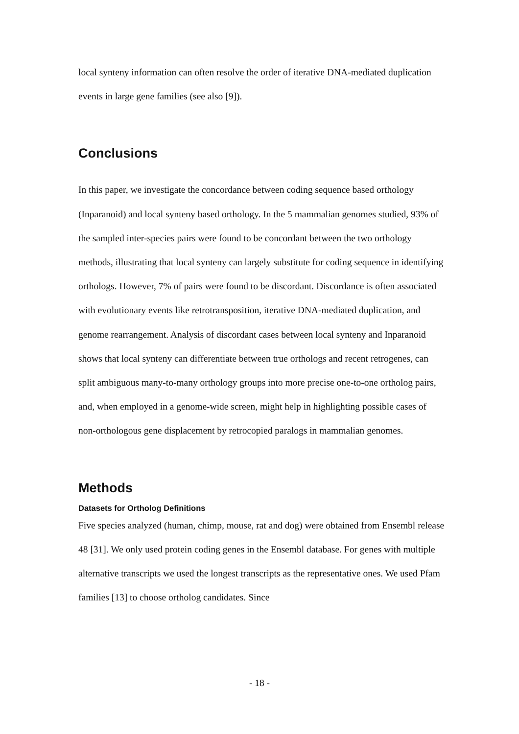local synteny information can often resolve the order of iterative DNA-mediated duplication events in large gene families (see also [9]).
Conclusions
In this paper, we investigate the concordance between coding sequence based orthology (Inparanoid) and local synteny based orthology. In the 5 mammalian genomes studied, 93% of the sampled inter-species pairs were found to be concordant between the two orthology methods, illustrating that local synteny can largely substitute for coding sequence in identifying orthologs. However, 7% of pairs were found to be discordant. Discordance is often associated with evolutionary events like retrotransposition, iterative DNA-mediated duplication, and genome rearrangement. Analysis of discordant cases between local synteny and Inparanoid shows that local synteny can differentiate between true orthologs and recent retrogenes, can split ambiguous many-to-many orthology groups into more precise one-to-one ortholog pairs, and, when employed in a genome-wide screen, might help in highlighting possible cases of non-orthologous gene displacement by retrocopied paralogs in mammalian genomes.
Methods
Datasets for Ortholog Definitions
Five species analyzed (human, chimp, mouse, rat and dog) were obtained from Ensembl release 48 [31]. We only used protein coding genes in the Ensembl database. For genes with multiple alternative transcripts we used the longest transcripts as the representative ones. We used Pfam families [13] to choose ortholog candidates. Since
- 18 -